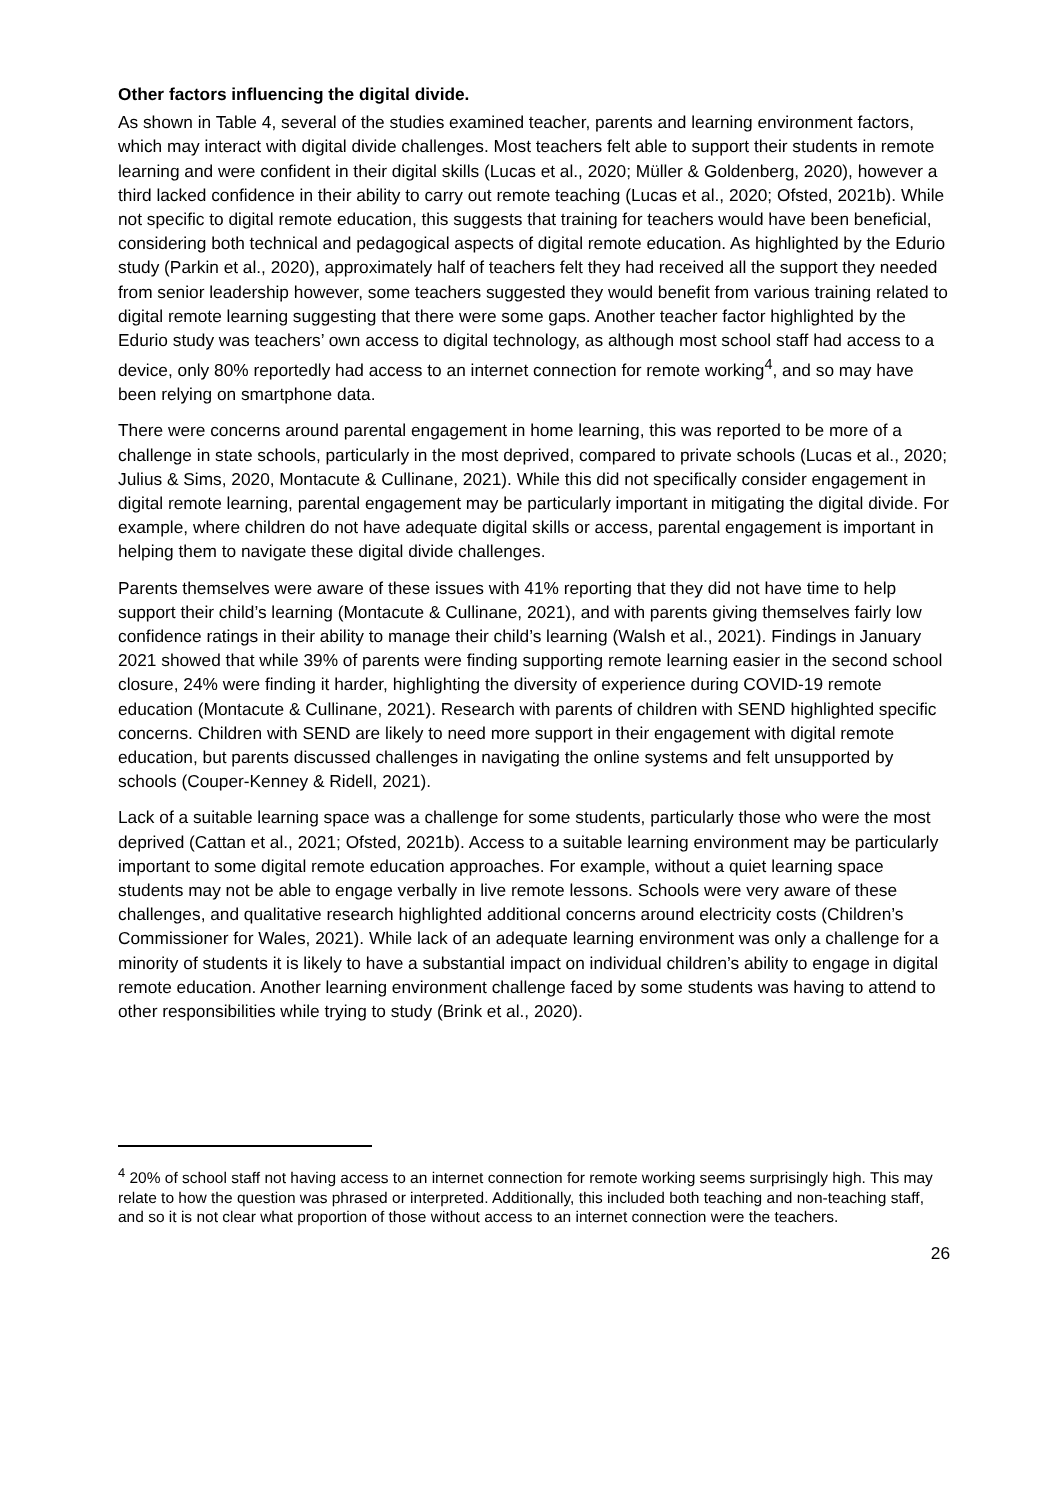Other factors influencing the digital divide.
As shown in Table 4, several of the studies examined teacher, parents and learning environment factors, which may interact with digital divide challenges. Most teachers felt able to support their students in remote learning and were confident in their digital skills (Lucas et al., 2020; Müller & Goldenberg, 2020), however a third lacked confidence in their ability to carry out remote teaching (Lucas et al., 2020; Ofsted, 2021b). While not specific to digital remote education, this suggests that training for teachers would have been beneficial, considering both technical and pedagogical aspects of digital remote education. As highlighted by the Edurio study (Parkin et al., 2020), approximately half of teachers felt they had received all the support they needed from senior leadership however, some teachers suggested they would benefit from various training related to digital remote learning suggesting that there were some gaps. Another teacher factor highlighted by the Edurio study was teachers’ own access to digital technology, as although most school staff had access to a device, only 80% reportedly had access to an internet connection for remote working<sup>4</sup>, and so may have been relying on smartphone data.
There were concerns around parental engagement in home learning, this was reported to be more of a challenge in state schools, particularly in the most deprived, compared to private schools (Lucas et al., 2020; Julius & Sims, 2020, Montacute & Cullinane, 2021). While this did not specifically consider engagement in digital remote learning, parental engagement may be particularly important in mitigating the digital divide. For example, where children do not have adequate digital skills or access, parental engagement is important in helping them to navigate these digital divide challenges.
Parents themselves were aware of these issues with 41% reporting that they did not have time to help support their child’s learning (Montacute & Cullinane, 2021), and with parents giving themselves fairly low confidence ratings in their ability to manage their child’s learning (Walsh et al., 2021). Findings in January 2021 showed that while 39% of parents were finding supporting remote learning easier in the second school closure, 24% were finding it harder, highlighting the diversity of experience during COVID-19 remote education (Montacute & Cullinane, 2021). Research with parents of children with SEND highlighted specific concerns. Children with SEND are likely to need more support in their engagement with digital remote education, but parents discussed challenges in navigating the online systems and felt unsupported by schools (Couper-Kenney & Ridell, 2021).
Lack of a suitable learning space was a challenge for some students, particularly those who were the most deprived (Cattan et al., 2021; Ofsted, 2021b). Access to a suitable learning environment may be particularly important to some digital remote education approaches. For example, without a quiet learning space students may not be able to engage verbally in live remote lessons. Schools were very aware of these challenges, and qualitative research highlighted additional concerns around electricity costs (Children’s Commissioner for Wales, 2021). While lack of an adequate learning environment was only a challenge for a minority of students it is likely to have a substantial impact on individual children’s ability to engage in digital remote education. Another learning environment challenge faced by some students was having to attend to other responsibilities while trying to study (Brink et al., 2020).
<sup>4</sup> 20% of school staff not having access to an internet connection for remote working seems surprisingly high. This may relate to how the question was phrased or interpreted. Additionally, this included both teaching and non-teaching staff, and so it is not clear what proportion of those without access to an internet connection were the teachers.
26